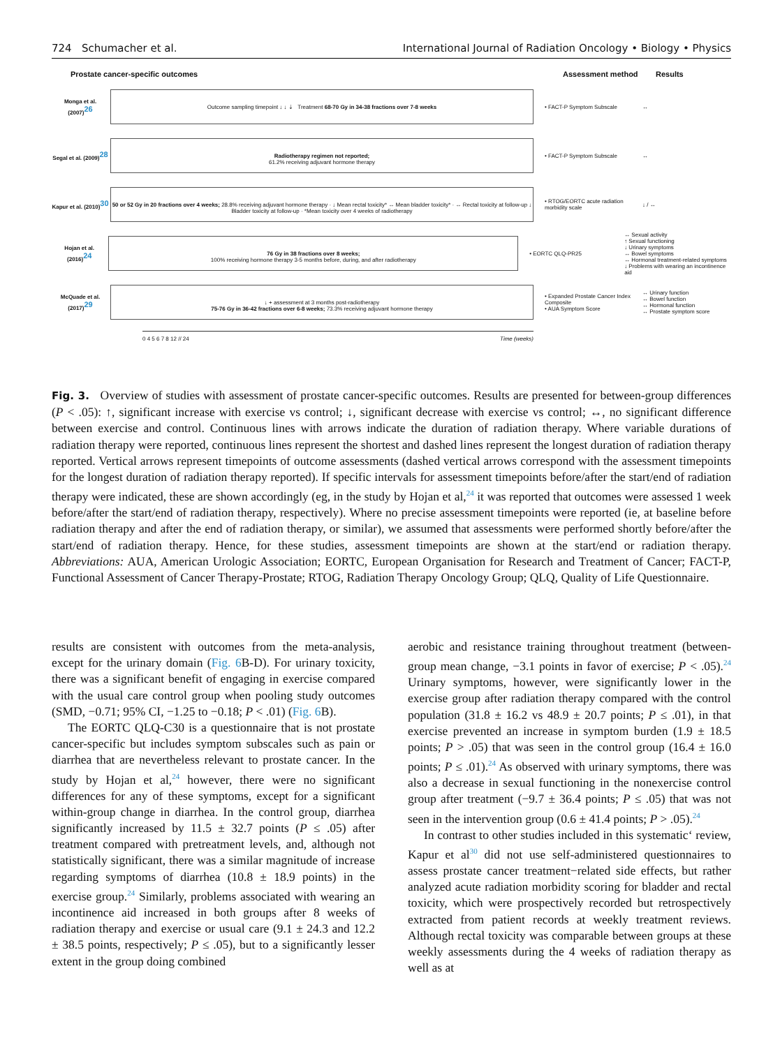724 Schumacher et al. International Journal of Radiation Oncology • Biology • Physics
Prostate cancer-specific outcomes Assessment method Results
Monga et al. (2007)<sup>26</sup>
Outcome sampling timepoint ↓ ↓ ⇣ Treatment 68-70 Gy in 34-38 fractions over 7-8 weeks
• FACT-P Symptom Subscale ↔
Segal et al. (2009)<sup>28</sup>
Radiotherapy regimen not reported;
61.2% receiving adjuvant hormone therapy
• FACT-P Symptom Subscale ↔
Kapur et al. (2010)<sup>30</sup>
50 or 52 Gy in 20 fractions over 4 weeks; 28.8% receiving adjuvant hormone therapy · ↓ Mean rectal toxicity* ↔ Mean bladder toxicity* · ↔ Rectal toxicity at follow-up ↓ Bladder toxicity at follow-up · *Mean toxicity over 4 weeks of radiotherapy
• RTOG/EORTC acute radiation morbidity scale
↓ / ↔
Hojan et al. (2016)<sup>24</sup>
76 Gy in 38 fractions over 8 weeks;
100% receiving hormone therapy 3-5 months before, during, and after radiotherapy
• EORTC QLQ-PR25
↔ Sexual activity
↑ Sexual functioning
↓ Urinary symptoms
↔ Bowel symptoms
↔ Hormonal treatment-related symptoms
↓ Problems with wearing an incontinence aid
McQuade et al. (2017)<sup>29</sup>
↓ + assessment at 3 months post-radiotherapy
75-76 Gy in 36-42 fractions over 6-8 weeks; 73.3% receiving adjuvant hormone therapy
• Expanded Prostate Cancer Index Composite
• AUA Symptom Score
↔ Urinary function
↔ Bowel function
↔ Hormonal function
↔ Prostate symptom score
0 4 5 6 7 8 12 // 24 Time (weeks)
Fig. 3. Overview of studies with assessment of prostate cancer-specific outcomes. Results are presented for between-group differences (P < .05): ↑, significant increase with exercise vs control; ↓, significant decrease with exercise vs control; ↔, no significant difference between exercise and control. Continuous lines with arrows indicate the duration of radiation therapy. Where variable durations of radiation therapy were reported, continuous lines represent the shortest and dashed lines represent the longest duration of radiation therapy reported. Vertical arrows represent timepoints of outcome assessments (dashed vertical arrows correspond with the assessment timepoints for the longest duration of radiation therapy reported). If specific intervals for assessment timepoints before/after the start/end of radiation therapy were indicated, these are shown accordingly (eg, in the study by Hojan et al,<sup>24</sup> it was reported that outcomes were assessed 1 week before/after the start/end of radiation therapy, respectively). Where no precise assessment timepoints were reported (ie, at baseline before radiation therapy and after the end of radiation therapy, or similar), we assumed that assessments were performed shortly before/after the start/end of radiation therapy. Hence, for these studies, assessment timepoints are shown at the start/end or radiation therapy. Abbreviations: AUA, American Urologic Association; EORTC, European Organisation for Research and Treatment of Cancer; FACT-P, Functional Assessment of Cancer Therapy-Prostate; RTOG, Radiation Therapy Oncology Group; QLQ, Quality of Life Questionnaire.
results are consistent with outcomes from the meta-analysis, except for the urinary domain (Fig. 6 B-D). For urinary toxicity, there was a significant benefit of engaging in exercise compared with the usual care control group when pooling study outcomes (SMD, −0.71; 95% CI, −1.25 to −0.18; P < .01) (Fig. 6 B).
The EORTC QLQ-C30 is a questionnaire that is not prostate cancer-specific but includes symptom subscales such as pain or diarrhea that are nevertheless relevant to prostate cancer. In the study by Hojan et al,<sup>24</sup> however, there were no significant differences for any of these symptoms, except for a significant within-group change in diarrhea. In the control group, diarrhea significantly increased by 11.5 ± 32.7 points (P ≤ .05) after treatment compared with pretreatment levels, and, although not statistically significant, there was a similar magnitude of increase regarding symptoms of diarrhea (10.8 ± 18.9 points) in the exercise group.<sup>24</sup> Similarly, problems associated with wearing an incontinence aid increased in both groups after 8 weeks of radiation therapy and exercise or usual care (9.1 ± 24.3 and 12.2 ± 38.5 points, respectively; P ≤ .05), but to a significantly lesser extent in the group doing combined
aerobic and resistance training throughout treatment (between-group mean change, −3.1 points in favor of exercise; P < .05).<sup>24</sup> Urinary symptoms, however, were significantly lower in the exercise group after radiation therapy compared with the control population (31.8 ± 16.2 vs 48.9 ± 20.7 points; P ≤ .01), in that exercise prevented an increase in symptom burden (1.9 ± 18.5 points; P > .05) that was seen in the control group (16.4 ± 16.0 points; P ≤ .01).<sup>24</sup> As observed with urinary symptoms, there was also a decrease in sexual functioning in the nonexercise control group after treatment (−9.7 ± 36.4 points; P ≤ .05) that was not seen in the intervention group (0.6 ± 41.4 points; P > .05).<sup>24</sup>
In contrast to other studies included in this systematic‘ review, Kapur et al<sup>30</sup> did not use self-administered questionnaires to assess prostate cancer treatment−related side effects, but rather analyzed acute radiation morbidity scoring for bladder and rectal toxicity, which were prospectively recorded but retrospectively extracted from patient records at weekly treatment reviews. Although rectal toxicity was comparable between groups at these weekly assessments during the 4 weeks of radiation therapy as well as at